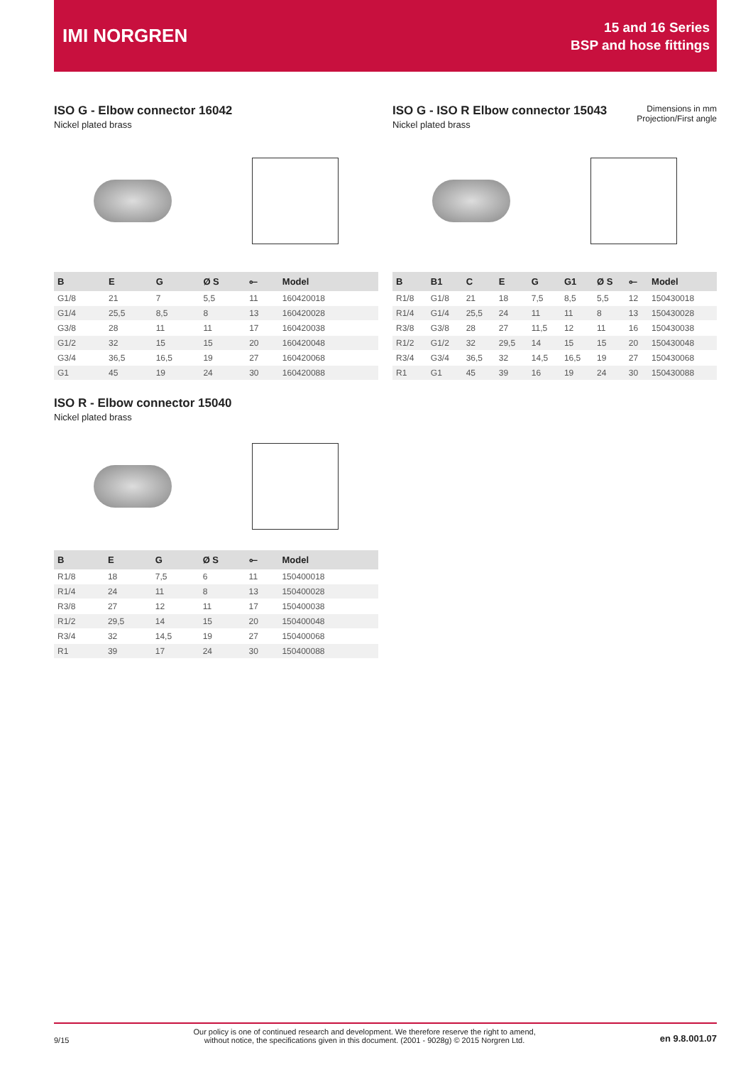IMI NORGREN
15 and 16 Series
BSP and hose fittings
ISO G - Elbow connector 16042
Nickel plated brass
| B | E | G | Ø S | ⟜ | Model |
| --- | --- | --- | --- | --- | --- |
| G1/8 | 21 | 7 | 5,5 | 11 | 160420018 |
| G1/4 | 25,5 | 8,5 | 8 | 13 | 160420028 |
| G3/8 | 28 | 11 | 11 | 17 | 160420038 |
| G1/2 | 32 | 15 | 15 | 20 | 160420048 |
| G3/4 | 36,5 | 16,5 | 19 | 27 | 160420068 |
| G1 | 45 | 19 | 24 | 30 | 160420088 |
Dimensions in mm
Projection/First angle
ISO G - ISO R Elbow connector 15043
Nickel plated brass
| B | B1 | C | E | G | G1 | Ø S | ⟜ | Model |
| --- | --- | --- | --- | --- | --- | --- | --- | --- |
| R1/8 | G1/8 | 21 | 18 | 7,5 | 8,5 | 5,5 | 12 | 150430018 |
| R1/4 | G1/4 | 25,5 | 24 | 11 | 11 | 8 | 13 | 150430028 |
| R3/8 | G3/8 | 28 | 27 | 11,5 | 12 | 11 | 16 | 150430038 |
| R1/2 | G1/2 | 32 | 29,5 | 14 | 15 | 15 | 20 | 150430048 |
| R3/4 | G3/4 | 36,5 | 32 | 14,5 | 16,5 | 19 | 27 | 150430068 |
| R1 | G1 | 45 | 39 | 16 | 19 | 24 | 30 | 150430088 |
ISO R - Elbow connector 15040
Nickel plated brass
| B | E | G | Ø S | ⟜ | Model |
| --- | --- | --- | --- | --- | --- |
| R1/8 | 18 | 7,5 | 6 | 11 | 150400018 |
| R1/4 | 24 | 11 | 8 | 13 | 150400028 |
| R3/8 | 27 | 12 | 11 | 17 | 150400038 |
| R1/2 | 29,5 | 14 | 15 | 20 | 150400048 |
| R3/4 | 32 | 14,5 | 19 | 27 | 150400068 |
| R1 | 39 | 17 | 24 | 30 | 150400088 |
9/15 Our policy is one of continued research and development. We therefore reserve the right to amend,
without notice, the specifications given in this document. (2001 - 9028g) © 2015 Norgren Ltd. en 9.8.001.07